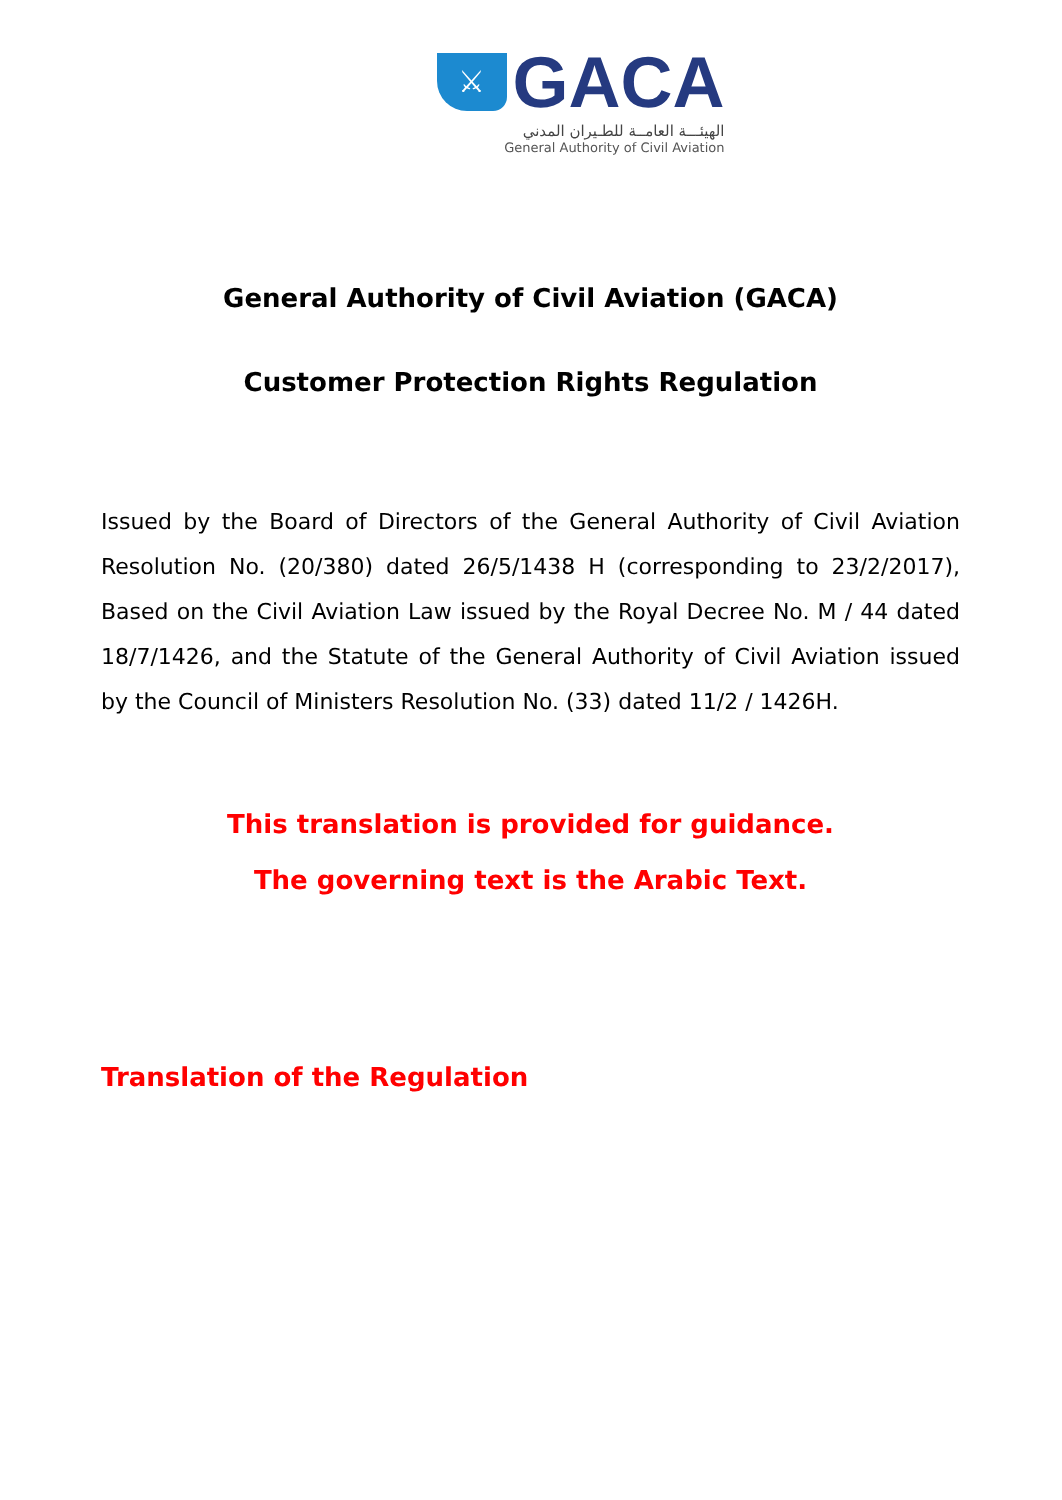⚔
GACA
الهيئـــة العامــة للطـيران المدني
General Authority of Civil Aviation
General Authority of Civil Aviation (GACA)
Customer Protection Rights Regulation
Issued by the Board of Directors of the General Authority of Civil Aviation Resolution No. (20/380) dated 26/5/1438 H (corresponding to 23/2/2017), Based on the Civil Aviation Law issued by the Royal Decree No. M / 44 dated 18/7/1426, and the Statute of the General Authority of Civil Aviation issued by the Council of Ministers Resolution No. (33) dated 11/2 / 1426H.
This translation is provided for guidance.
The governing text is the Arabic Text.
Translation of the Regulation